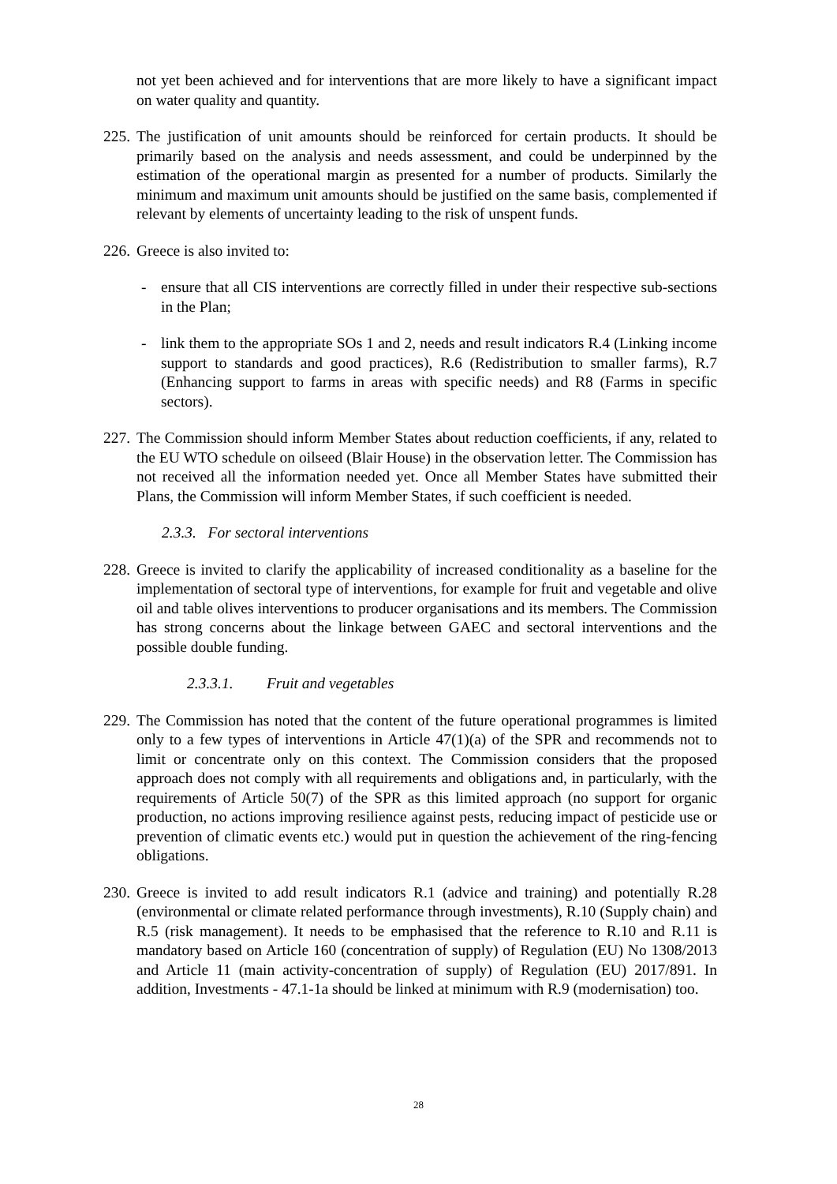not yet been achieved and for interventions that are more likely to have a significant impact on water quality and quantity.
225.
The justification of unit amounts should be reinforced for certain products. It should be primarily based on the analysis and needs assessment, and could be underpinned by the estimation of the operational margin as presented for a number of products. Similarly the minimum and maximum unit amounts should be justified on the same basis, complemented if relevant by elements of uncertainty leading to the risk of unspent funds.
226.
Greece is also invited to:
- ensure that all CIS interventions are correctly filled in under their respective sub-sections in the Plan;
- link them to the appropriate SOs 1 and 2, needs and result indicators R.4 (Linking income support to standards and good practices), R.6 (Redistribution to smaller farms), R.7 (Enhancing support to farms in areas with specific needs) and R8 (Farms in specific sectors).
227.
The Commission should inform Member States about reduction coefficients, if any, related to the EU WTO schedule on oilseed (Blair House) in the observation letter. The Commission has not received all the information needed yet. Once all Member States have submitted their Plans, the Commission will inform Member States, if such coefficient is needed.
2.3.3. For sectoral interventions
228.
Greece is invited to clarify the applicability of increased conditionality as a baseline for the implementation of sectoral type of interventions, for example for fruit and vegetable and olive oil and table olives interventions to producer organisations and its members. The Commission has strong concerns about the linkage between GAEC and sectoral interventions and the possible double funding.
2.3.3.1. Fruit and vegetables
229.
The Commission has noted that the content of the future operational programmes is limited only to a few types of interventions in Article 47(1)(a) of the SPR and recommends not to limit or concentrate only on this context. The Commission considers that the proposed approach does not comply with all requirements and obligations and, in particularly, with the requirements of Article 50(7) of the SPR as this limited approach (no support for organic production, no actions improving resilience against pests, reducing impact of pesticide use or prevention of climatic events etc.) would put in question the achievement of the ring-fencing obligations.
230.
Greece is invited to add result indicators R.1 (advice and training) and potentially R.28 (environmental or climate related performance through investments), R.10 (Supply chain) and R.5 (risk management). It needs to be emphasised that the reference to R.10 and R.11 is mandatory based on Article 160 (concentration of supply) of Regulation (EU) No 1308/2013 and Article 11 (main activity-concentration of supply) of Regulation (EU) 2017/891. In addition, Investments - 47.1-1a should be linked at minimum with R.9 (modernisation) too.
28